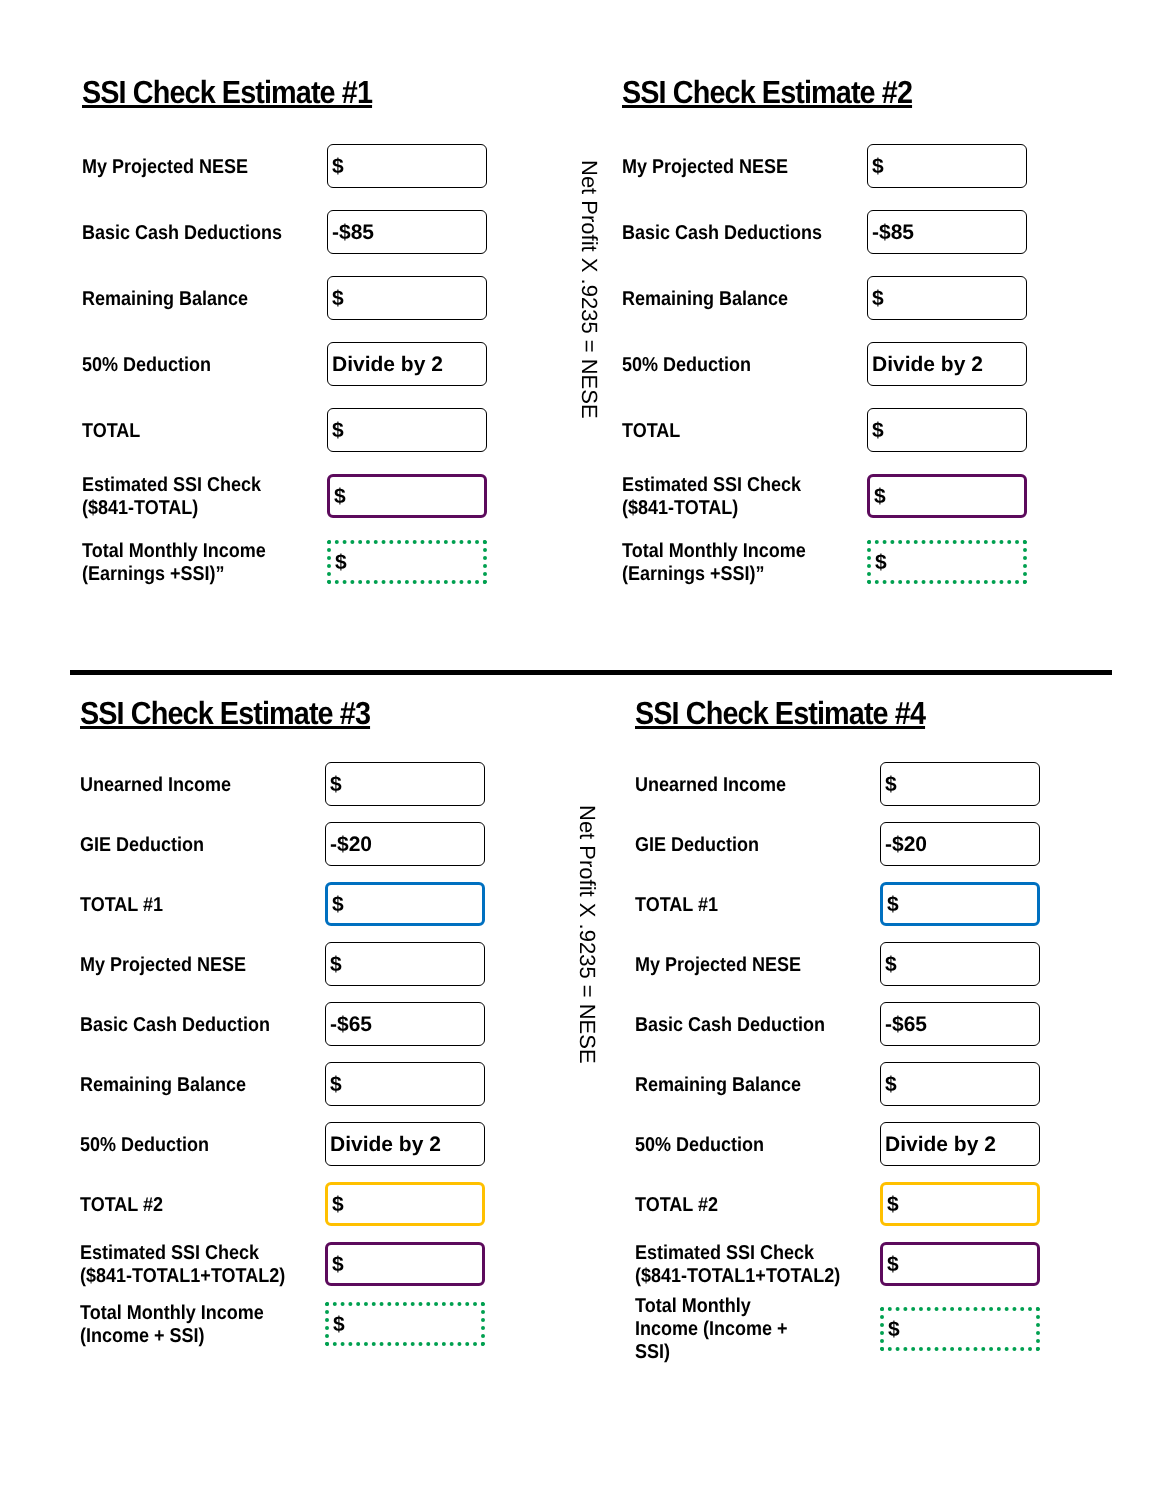SSI Check Estimate #1
My Projected NESE
$
Basic Cash Deductions
-$85
Remaining Balance
$
50% Deduction
Divide by 2
TOTAL
$
Estimated SSI Check
($841-TOTAL)
$
Total Monthly Income
(Earnings +SSI)”
$
Net Profit X .9235 = NESE
SSI Check Estimate #2
My Projected NESE
$
Basic Cash Deductions
-$85
Remaining Balance
$
50% Deduction
Divide by 2
TOTAL
$
Estimated SSI Check
($841-TOTAL)
$
Total Monthly Income
(Earnings +SSI)”
$
SSI Check Estimate #3
Unearned Income
$
GIE Deduction
-$20
TOTAL #1
$
My Projected NESE
$
Basic Cash Deduction
-$65
Remaining Balance
$
50% Deduction
Divide by 2
TOTAL #2
$
Estimated SSI Check
($841-TOTAL1+TOTAL2)
$
Total Monthly Income
(Income + SSI)
$
Net Profit X .9235 = NESE
SSI Check Estimate #4
Unearned Income
$
GIE Deduction
-$20
TOTAL #1
$
My Projected NESE
$
Basic Cash Deduction
-$65
Remaining Balance
$
50% Deduction
Divide by 2
TOTAL #2
$
Estimated SSI Check
($841-TOTAL1+TOTAL2)
$
Total Monthly
Income (Income +
SSI)
$